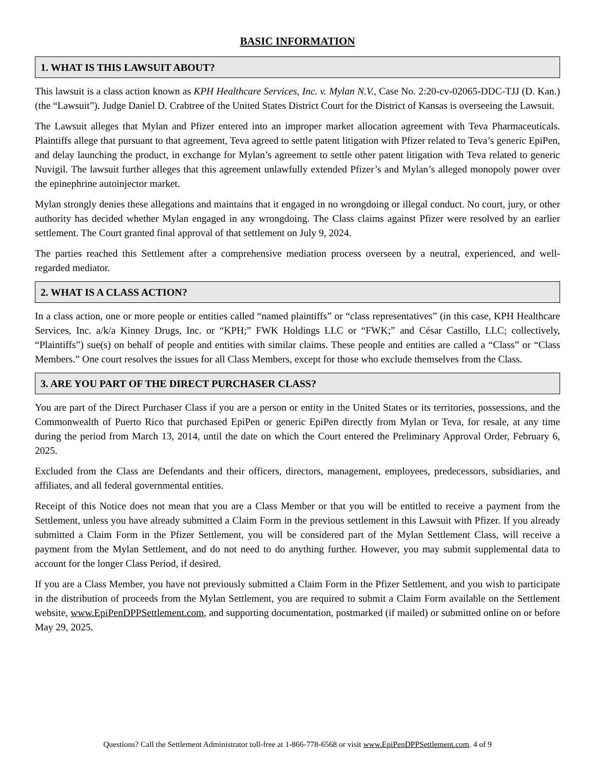BASIC INFORMATION
1. WHAT IS THIS LAWSUIT ABOUT?
This lawsuit is a class action known as KPH Healthcare Services, Inc. v. Mylan N.V., Case No. 2:20-cv-02065-DDC-TJJ (D. Kan.) (the “Lawsuit”). Judge Daniel D. Crabtree of the United States District Court for the District of Kansas is overseeing the Lawsuit.
The Lawsuit alleges that Mylan and Pfizer entered into an improper market allocation agreement with Teva Pharmaceuticals. Plaintiffs allege that pursuant to that agreement, Teva agreed to settle patent litigation with Pfizer related to Teva’s generic EpiPen, and delay launching the product, in exchange for Mylan’s agreement to settle other patent litigation with Teva related to generic Nuvigil. The lawsuit further alleges that this agreement unlawfully extended Pfizer’s and Mylan’s alleged monopoly power over the epinephrine autoinjector market.
Mylan strongly denies these allegations and maintains that it engaged in no wrongdoing or illegal conduct. No court, jury, or other authority has decided whether Mylan engaged in any wrongdoing. The Class claims against Pfizer were resolved by an earlier settlement. The Court granted final approval of that settlement on July 9, 2024.
The parties reached this Settlement after a comprehensive mediation process overseen by a neutral, experienced, and well-regarded mediator.
2. WHAT IS A CLASS ACTION?
In a class action, one or more people or entities called “named plaintiffs” or “class representatives” (in this case, KPH Healthcare Services, Inc. a/k/a Kinney Drugs, Inc. or “KPH;” FWK Holdings LLC or “FWK;” and César Castillo, LLC; collectively, “Plaintiffs”) sue(s) on behalf of people and entities with similar claims. These people and entities are called a “Class” or “Class Members.” One court resolves the issues for all Class Members, except for those who exclude themselves from the Class.
3. ARE YOU PART OF THE DIRECT PURCHASER CLASS?
You are part of the Direct Purchaser Class if you are a person or entity in the United States or its territories, possessions, and the Commonwealth of Puerto Rico that purchased EpiPen or generic EpiPen directly from Mylan or Teva, for resale, at any time during the period from March 13, 2014, until the date on which the Court entered the Preliminary Approval Order, February 6, 2025.
Excluded from the Class are Defendants and their officers, directors, management, employees, predecessors, subsidiaries, and affiliates, and all federal governmental entities.
Receipt of this Notice does not mean that you are a Class Member or that you will be entitled to receive a payment from the Settlement, unless you have already submitted a Claim Form in the previous settlement in this Lawsuit with Pfizer. If you already submitted a Claim Form in the Pfizer Settlement, you will be considered part of the Mylan Settlement Class, will receive a payment from the Mylan Settlement, and do not need to do anything further. However, you may submit supplemental data to account for the longer Class Period, if desired.
If you are a Class Member, you have not previously submitted a Claim Form in the Pfizer Settlement, and you wish to participate in the distribution of proceeds from the Mylan Settlement, you are required to submit a Claim Form available on the Settlement website, www.EpiPenDPPSettlement.com, and supporting documentation, postmarked (if mailed) or submitted online on or before May 29, 2025.
Questions? Call the Settlement Administrator toll-free at 1-866-778-6568 or visit www.EpiPenDPPSettlement.com. 4 of 9